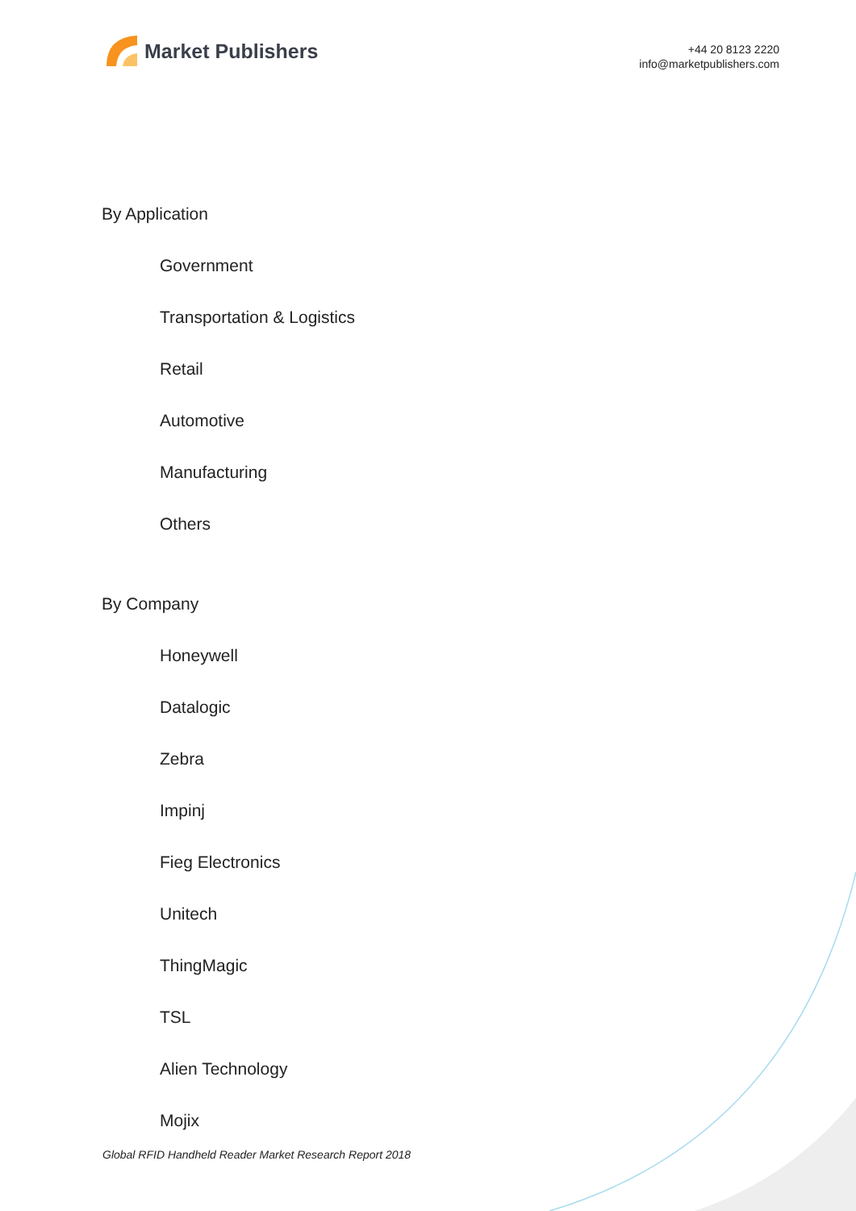Market Publishers
+44 20 8123 2220
info@marketpublishers.com
By Application
Government
Transportation & Logistics
Retail
Automotive
Manufacturing
Others
By Company
Honeywell
Datalogic
Zebra
Impinj
Fieg Electronics
Unitech
ThingMagic
TSL
Alien Technology
Mojix
Global RFID Handheld Reader Market Research Report 2018